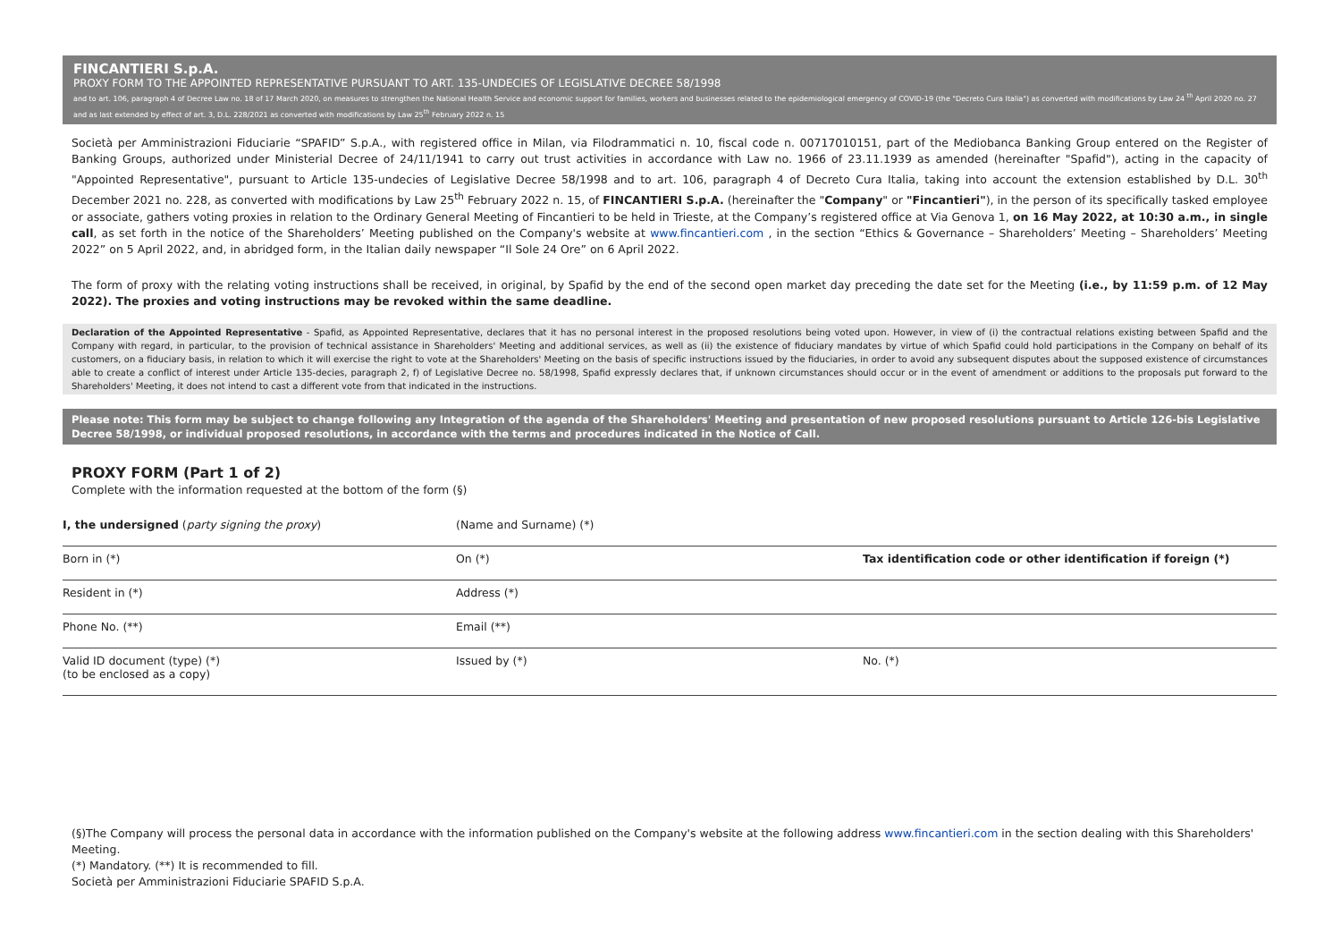FINCANTIERI S.p.A.
PROXY FORM TO THE APPOINTED REPRESENTATIVE PURSUANT TO ART. 135-UNDECIES OF LEGISLATIVE DECREE 58/1998
and to art. 106, paragraph 4 of Decree Law no. 18 of 17 March 2020, on measures to strengthen the National Health Service and economic support for families, workers and businesses related to the epidemiological emergency of COVID-19 (the "Decreto Cura Italia") as converted with modifications by Law 24 <sup>th</sup> April 2020 no. 27 and as last extended by effect of art. 3, D.L. 228/2021 as converted with modifications by Law 25<sup>th</sup> February 2022 n. 15
Società per Amministrazioni Fiduciarie “SPAFID” S.p.A., with registered office in Milan, via Filodrammatici n. 10, fiscal code n. 00717010151, part of the Mediobanca Banking Group entered on the Register of Banking Groups, authorized under Ministerial Decree of 24/11/1941 to carry out trust activities in accordance with Law no. 1966 of 23.11.1939 as amended (hereinafter "Spafid"), acting in the capacity of "Appointed Representative", pursuant to Article 135-undecies of Legislative Decree 58/1998 and to art. 106, paragraph 4 of Decreto Cura Italia, taking into account the extension established by D.L. 30<sup>th</sup> December 2021 no. 228, as converted with modifications by Law 25<sup>th</sup> February 2022 n. 15, of FINCANTIERI S.p.A. (hereinafter the "Company" or "Fincantieri"), in the person of its specifically tasked employee or associate, gathers voting proxies in relation to the Ordinary General Meeting of Fincantieri to be held in Trieste, at the Company’s registered office at Via Genova 1, on 16 May 2022, at 10:30 a.m., in single call, as set forth in the notice of the Shareholders’ Meeting published on the Company's website at www.fincantieri.com , in the section “Ethics & Governance – Shareholders’ Meeting – Shareholders’ Meeting 2022” on 5 April 2022, and, in abridged form, in the Italian daily newspaper “Il Sole 24 Ore” on 6 April 2022.
The form of proxy with the relating voting instructions shall be received, in original, by Spafid by the end of the second open market day preceding the date set for the Meeting (i.e., by 11:59 p.m. of 12 May 2022). The proxies and voting instructions may be revoked within the same deadline.
Declaration of the Appointed Representative - Spafid, as Appointed Representative, declares that it has no personal interest in the proposed resolutions being voted upon. However, in view of (i) the contractual relations existing between Spafid and the Company with regard, in particular, to the provision of technical assistance in Shareholders' Meeting and additional services, as well as (ii) the existence of fiduciary mandates by virtue of which Spafid could hold participations in the Company on behalf of its customers, on a fiduciary basis, in relation to which it will exercise the right to vote at the Shareholders' Meeting on the basis of specific instructions issued by the fiduciaries, in order to avoid any subsequent disputes about the supposed existence of circumstances able to create a conflict of interest under Article 135-decies, paragraph 2, f) of Legislative Decree no. 58/1998, Spafid expressly declares that, if unknown circumstances should occur or in the event of amendment or additions to the proposals put forward to the Shareholders' Meeting, it does not intend to cast a different vote from that indicated in the instructions.
Please note: This form may be subject to change following any Integration of the agenda of the Shareholders' Meeting and presentation of new proposed resolutions pursuant to Article 126-bis Legislative Decree 58/1998, or individual proposed resolutions, in accordance with the terms and procedures indicated in the Notice of Call.
PROXY FORM (Part 1 of 2)
Complete with the information requested at the bottom of the form (§)
| I, the undersigned ( party signing the proxy ) | (Name and Surname) (*) | |
| Born in (*) | On (*) | Tax identification code or other identification if foreign (*) |
| Resident in (*) | Address (*) | |
| Phone No. (**) | Email (**) | |
| Valid ID document (type) (*) (to be enclosed as a copy) | Issued by (*) | No. (*) |
(§)The Company will process the personal data in accordance with the information published on the Company's website at the following address www.fincantieri.com in the section dealing with this Shareholders' Meeting.
(*) Mandatory. (**) It is recommended to fill.
Società per Amministrazioni Fiduciarie SPAFID S.p.A.